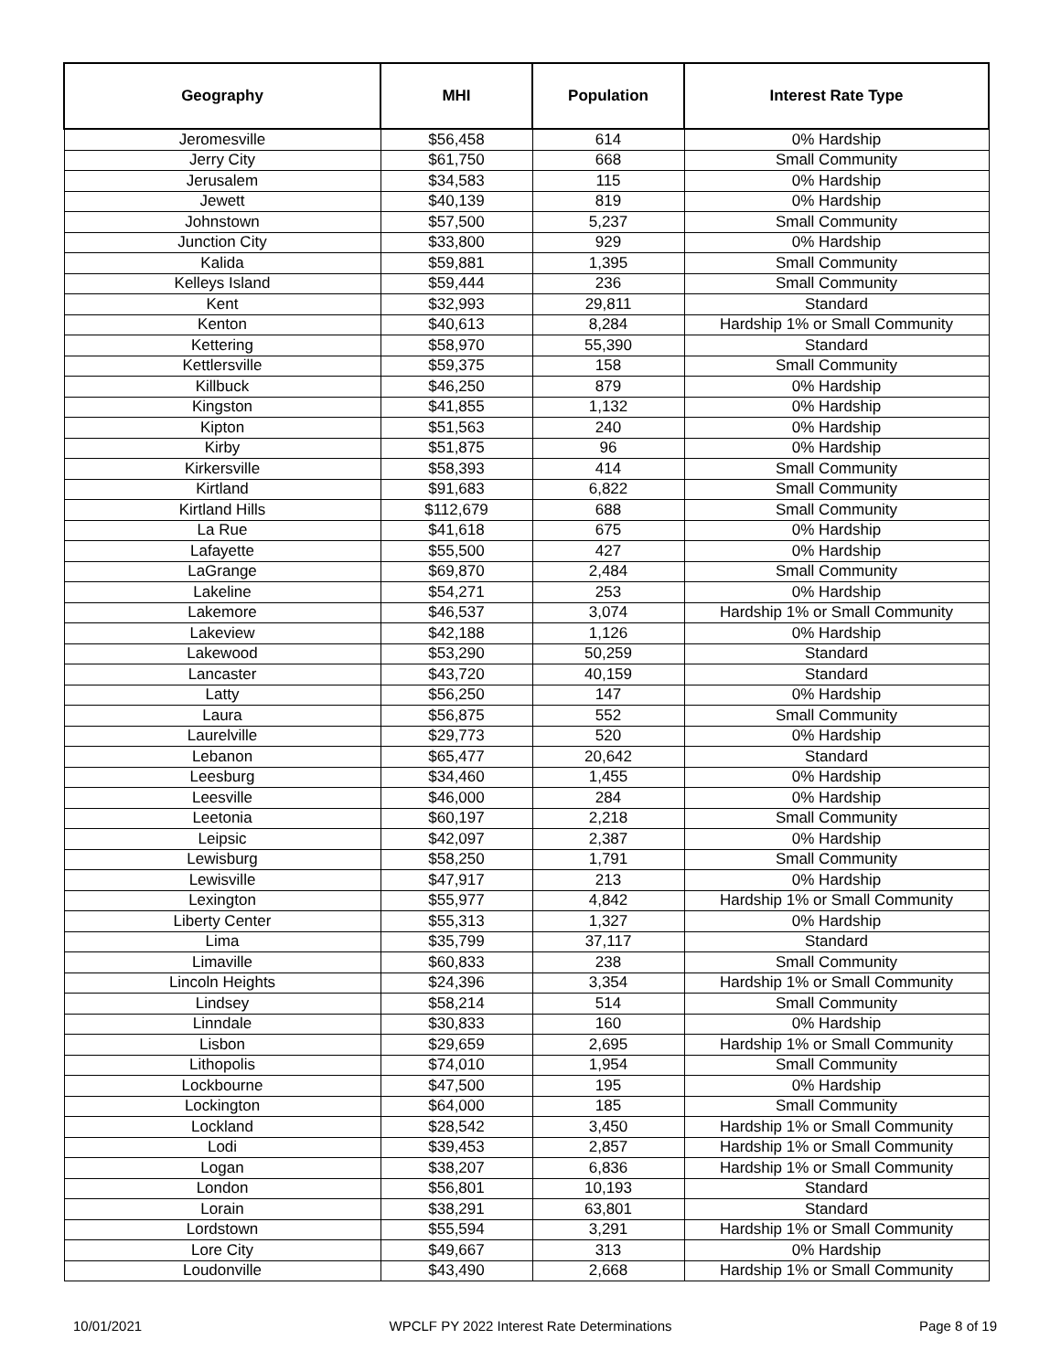| Geography | MHI | Population | Interest Rate Type |
| --- | --- | --- | --- |
| Jeromesville | $56,458 | 614 | 0% Hardship |
| Jerry City | $61,750 | 668 | Small Community |
| Jerusalem | $34,583 | 115 | 0% Hardship |
| Jewett | $40,139 | 819 | 0% Hardship |
| Johnstown | $57,500 | 5,237 | Small Community |
| Junction City | $33,800 | 929 | 0% Hardship |
| Kalida | $59,881 | 1,395 | Small Community |
| Kelleys Island | $59,444 | 236 | Small Community |
| Kent | $32,993 | 29,811 | Standard |
| Kenton | $40,613 | 8,284 | Hardship 1% or Small Community |
| Kettering | $58,970 | 55,390 | Standard |
| Kettlersville | $59,375 | 158 | Small Community |
| Killbuck | $46,250 | 879 | 0% Hardship |
| Kingston | $41,855 | 1,132 | 0% Hardship |
| Kipton | $51,563 | 240 | 0% Hardship |
| Kirby | $51,875 | 96 | 0% Hardship |
| Kirkersville | $58,393 | 414 | Small Community |
| Kirtland | $91,683 | 6,822 | Small Community |
| Kirtland Hills | $112,679 | 688 | Small Community |
| La Rue | $41,618 | 675 | 0% Hardship |
| Lafayette | $55,500 | 427 | 0% Hardship |
| LaGrange | $69,870 | 2,484 | Small Community |
| Lakeline | $54,271 | 253 | 0% Hardship |
| Lakemore | $46,537 | 3,074 | Hardship 1% or Small Community |
| Lakeview | $42,188 | 1,126 | 0% Hardship |
| Lakewood | $53,290 | 50,259 | Standard |
| Lancaster | $43,720 | 40,159 | Standard |
| Latty | $56,250 | 147 | 0% Hardship |
| Laura | $56,875 | 552 | Small Community |
| Laurelville | $29,773 | 520 | 0% Hardship |
| Lebanon | $65,477 | 20,642 | Standard |
| Leesburg | $34,460 | 1,455 | 0% Hardship |
| Leesville | $46,000 | 284 | 0% Hardship |
| Leetonia | $60,197 | 2,218 | Small Community |
| Leipsic | $42,097 | 2,387 | 0% Hardship |
| Lewisburg | $58,250 | 1,791 | Small Community |
| Lewisville | $47,917 | 213 | 0% Hardship |
| Lexington | $55,977 | 4,842 | Hardship 1% or Small Community |
| Liberty Center | $55,313 | 1,327 | 0% Hardship |
| Lima | $35,799 | 37,117 | Standard |
| Limaville | $60,833 | 238 | Small Community |
| Lincoln Heights | $24,396 | 3,354 | Hardship 1% or Small Community |
| Lindsey | $58,214 | 514 | Small Community |
| Linndale | $30,833 | 160 | 0% Hardship |
| Lisbon | $29,659 | 2,695 | Hardship 1% or Small Community |
| Lithopolis | $74,010 | 1,954 | Small Community |
| Lockbourne | $47,500 | 195 | 0% Hardship |
| Lockington | $64,000 | 185 | Small Community |
| Lockland | $28,542 | 3,450 | Hardship 1% or Small Community |
| Lodi | $39,453 | 2,857 | Hardship 1% or Small Community |
| Logan | $38,207 | 6,836 | Hardship 1% or Small Community |
| London | $56,801 | 10,193 | Standard |
| Lorain | $38,291 | 63,801 | Standard |
| Lordstown | $55,594 | 3,291 | Hardship 1% or Small Community |
| Lore City | $49,667 | 313 | 0% Hardship |
| Loudonville | $43,490 | 2,668 | Hardship 1% or Small Community |
10/01/2021 WPCLF PY 2022 Interest Rate Determinations Page 8 of 19